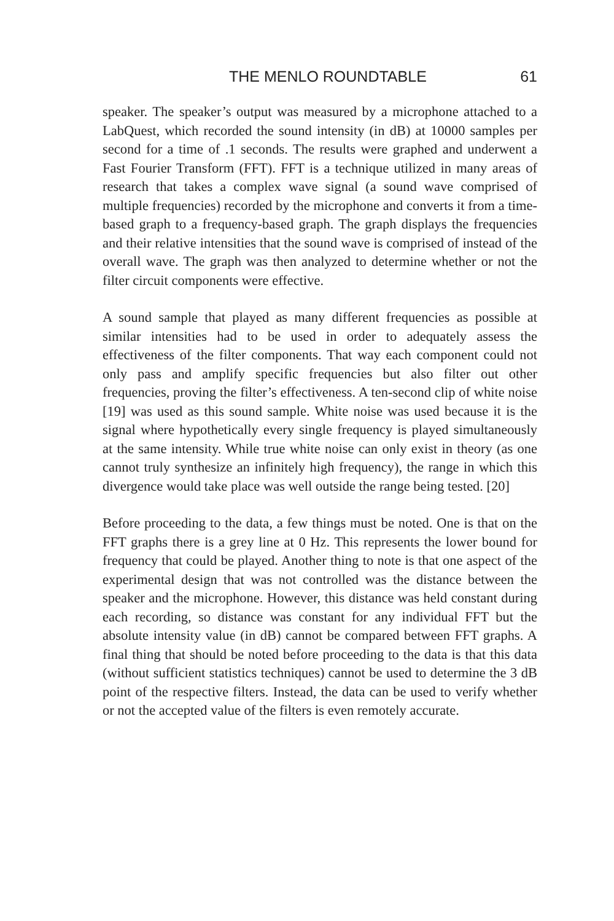THE MENLO ROUNDTABLE 61
speaker. The speaker’s output was measured by a microphone attached to a LabQuest, which recorded the sound intensity (in dB) at 10000 samples per second for a time of .1 seconds. The results were graphed and underwent a Fast Fourier Transform (FFT). FFT is a technique utilized in many areas of research that takes a complex wave signal (a sound wave comprised of multiple frequencies) recorded by the microphone and converts it from a time-based graph to a frequency-based graph. The graph displays the frequencies and their relative intensities that the sound wave is comprised of instead of the overall wave. The graph was then analyzed to determine whether or not the filter circuit components were effective.
A sound sample that played as many different frequencies as possible at similar intensities had to be used in order to adequately assess the effectiveness of the filter components. That way each component could not only pass and amplify specific frequencies but also filter out other frequencies, proving the filter’s effectiveness. A ten-second clip of white noise [19] was used as this sound sample. White noise was used because it is the signal where hypothetically every single frequency is played simultaneously at the same intensity. While true white noise can only exist in theory (as one cannot truly synthesize an infinitely high frequency), the range in which this divergence would take place was well outside the range being tested. [20]
Before proceeding to the data, a few things must be noted. One is that on the FFT graphs there is a grey line at 0 Hz. This represents the lower bound for frequency that could be played. Another thing to note is that one aspect of the experimental design that was not controlled was the distance between the speaker and the microphone. However, this distance was held constant during each recording, so distance was constant for any individual FFT but the absolute intensity value (in dB) cannot be compared between FFT graphs. A final thing that should be noted before proceeding to the data is that this data (without sufficient statistics techniques) cannot be used to determine the 3 dB point of the respective filters. Instead, the data can be used to verify whether or not the accepted value of the filters is even remotely accurate.